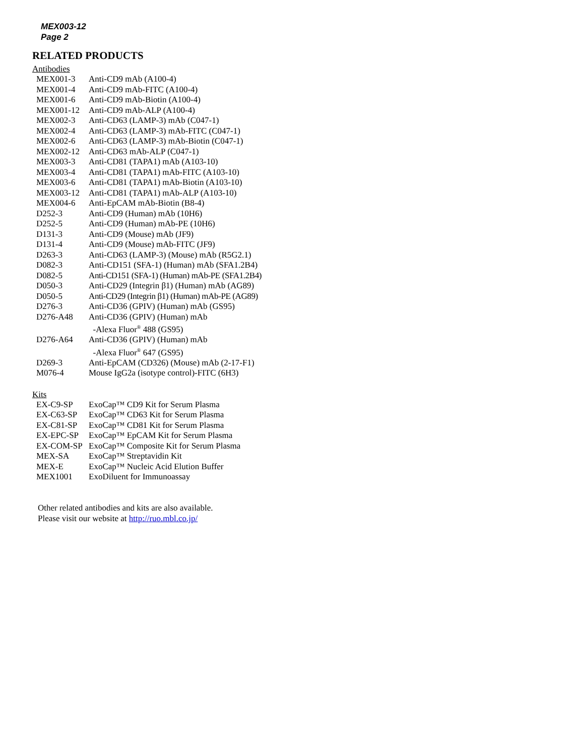MEX003-12
Page 2
RELATED PRODUCTS
Antibodies
| MEX001-3 | Anti-CD9 mAb (A100-4) |
| MEX001-4 | Anti-CD9 mAb-FITC (A100-4) |
| MEX001-6 | Anti-CD9 mAb-Biotin (A100-4) |
| MEX001-12 | Anti-CD9 mAb-ALP (A100-4) |
| MEX002-3 | Anti-CD63 (LAMP-3) mAb (C047-1) |
| MEX002-4 | Anti-CD63 (LAMP-3) mAb-FITC (C047-1) |
| MEX002-6 | Anti-CD63 (LAMP-3) mAb-Biotin (C047-1) |
| MEX002-12 | Anti-CD63 mAb-ALP (C047-1) |
| MEX003-3 | Anti-CD81 (TAPA1) mAb (A103-10) |
| MEX003-4 | Anti-CD81 (TAPA1) mAb-FITC (A103-10) |
| MEX003-6 | Anti-CD81 (TAPA1) mAb-Biotin (A103-10) |
| MEX003-12 | Anti-CD81 (TAPA1) mAb-ALP (A103-10) |
| MEX004-6 | Anti-EpCAM mAb-Biotin (B8-4) |
| D252-3 | Anti-CD9 (Human) mAb (10H6) |
| D252-5 | Anti-CD9 (Human) mAb-PE (10H6) |
| D131-3 | Anti-CD9 (Mouse) mAb (JF9) |
| D131-4 | Anti-CD9 (Mouse) mAb-FITC (JF9) |
| D263-3 | Anti-CD63 (LAMP-3) (Mouse) mAb (R5G2.1) |
| D082-3 | Anti-CD151 (SFA-1) (Human) mAb (SFA1.2B4) |
| D082-5 | Anti-CD151 (SFA-1) (Human) mAb-PE (SFA1.2B4) |
| D050-3 | Anti-CD29 (Integrin β1) (Human) mAb (AG89) |
| D050-5 | Anti-CD29 (Integrin β1) (Human) mAb-PE (AG89) |
| D276-3 | Anti-CD36 (GPIV) (Human) mAb (GS95) |
| D276-A48 | Anti-CD36 (GPIV) (Human) mAb -Alexa Fluor<sup>®</sup> 488 (GS95) |
| D276-A64 | Anti-CD36 (GPIV) (Human) mAb -Alexa Fluor<sup>®</sup> 647 (GS95) |
| D269-3 | Anti-EpCAM (CD326) (Mouse) mAb (2-17-F1) |
| M076-4 | Mouse IgG2a (isotype control)-FITC (6H3) |
Kits
| EX-C9-SP | ExoCap™ CD9 Kit for Serum Plasma |
| EX-C63-SP | ExoCap™ CD63 Kit for Serum Plasma |
| EX-C81-SP | ExoCap™ CD81 Kit for Serum Plasma |
| EX-EPC-SP | ExoCap™ EpCAM Kit for Serum Plasma |
| EX-COM-SP | ExoCap™ Composite Kit for Serum Plasma |
| MEX-SA | ExoCap™ Streptavidin Kit |
| MEX-E | ExoCap™ Nucleic Acid Elution Buffer |
| MEX1001 | ExoDiluent for Immunoassay |
Other related antibodies and kits are also available.
Please visit our website at http://ruo.mbl.co.jp/